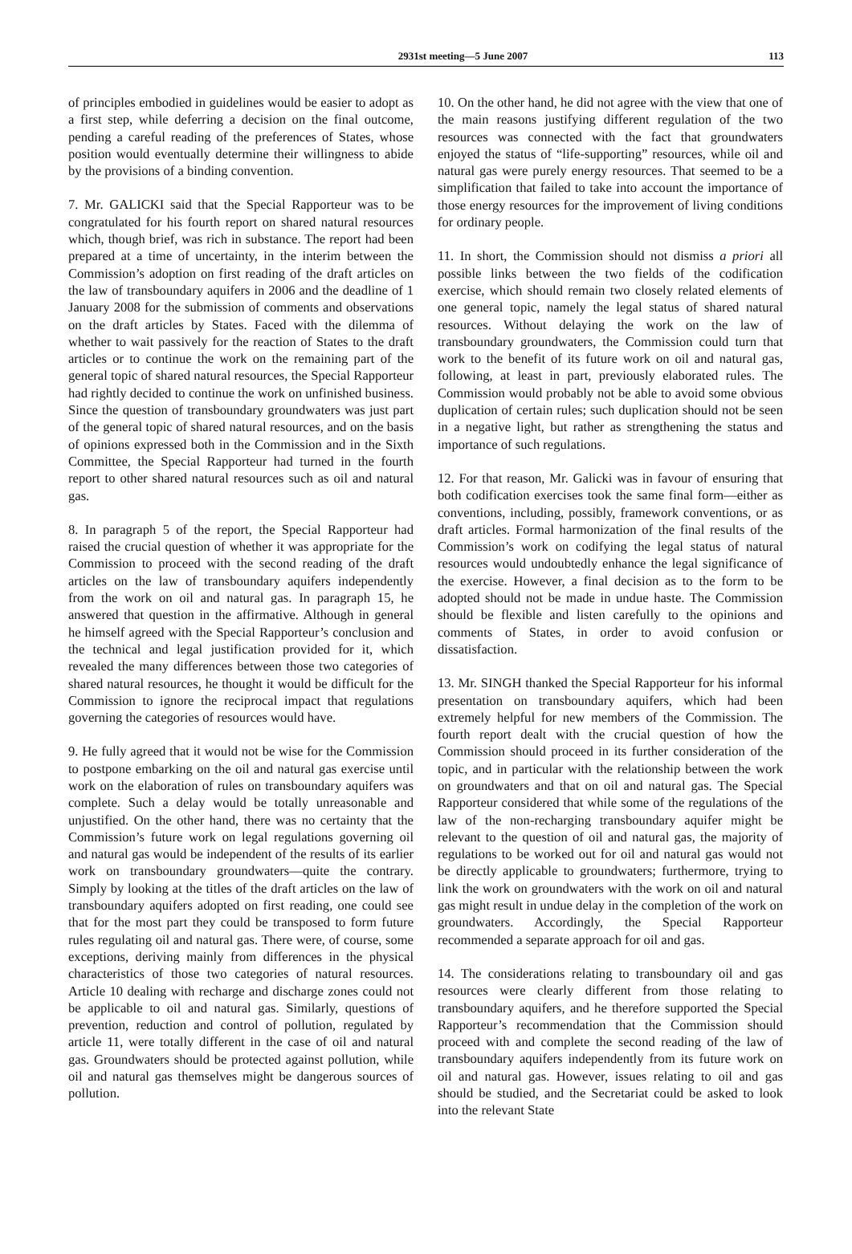2931st meeting—5 June 2007 113
of principles embodied in guidelines would be easier to adopt as a first step, while deferring a decision on the final outcome, pending a careful reading of the preferences of States, whose position would eventually determine their willingness to abide by the provisions of a binding convention.
7. Mr. GALICKI said that the Special Rapporteur was to be congratulated for his fourth report on shared natural resources which, though brief, was rich in substance. The report had been prepared at a time of uncertainty, in the interim between the Commission’s adoption on first reading of the draft articles on the law of transboundary aquifers in 2006 and the deadline of 1 January 2008 for the submission of comments and observations on the draft articles by States. Faced with the dilemma of whether to wait passively for the reaction of States to the draft articles or to continue the work on the remaining part of the general topic of shared natural resources, the Special Rapporteur had rightly decided to continue the work on unfinished business. Since the question of transboundary groundwaters was just part of the general topic of shared natural resources, and on the basis of opinions expressed both in the Commission and in the Sixth Committee, the Special Rapporteur had turned in the fourth report to other shared natural resources such as oil and natural gas.
8. In paragraph 5 of the report, the Special Rapporteur had raised the crucial question of whether it was appropriate for the Commission to proceed with the second reading of the draft articles on the law of transboundary aquifers independently from the work on oil and natural gas. In paragraph 15, he answered that question in the affirmative. Although in general he himself agreed with the Special Rapporteur’s conclusion and the technical and legal justification provided for it, which revealed the many differences between those two categories of shared natural resources, he thought it would be difficult for the Commission to ignore the reciprocal impact that regulations governing the categories of resources would have.
9. He fully agreed that it would not be wise for the Commission to postpone embarking on the oil and natural gas exercise until work on the elaboration of rules on transboundary aquifers was complete. Such a delay would be totally unreasonable and unjustified. On the other hand, there was no certainty that the Commission’s future work on legal regulations governing oil and natural gas would be independent of the results of its earlier work on transboundary groundwaters—quite the contrary. Simply by looking at the titles of the draft articles on the law of transboundary aquifers adopted on first reading, one could see that for the most part they could be transposed to form future rules regulating oil and natural gas. There were, of course, some exceptions, deriving mainly from differences in the physical characteristics of those two categories of natural resources. Article 10 dealing with recharge and discharge zones could not be applicable to oil and natural gas. Similarly, questions of prevention, reduction and control of pollution, regulated by article 11, were totally different in the case of oil and natural gas. Groundwaters should be protected against pollution, while oil and natural gas themselves might be dangerous sources of pollution.
10. On the other hand, he did not agree with the view that one of the main reasons justifying different regulation of the two resources was connected with the fact that groundwaters enjoyed the status of “life-supporting” resources, while oil and natural gas were purely energy resources. That seemed to be a simplification that failed to take into account the importance of those energy resources for the improvement of living conditions for ordinary people.
11. In short, the Commission should not dismiss a priori all possible links between the two fields of the codification exercise, which should remain two closely related elements of one general topic, namely the legal status of shared natural resources. Without delaying the work on the law of transboundary groundwaters, the Commission could turn that work to the benefit of its future work on oil and natural gas, following, at least in part, previously elaborated rules. The Commission would probably not be able to avoid some obvious duplication of certain rules; such duplication should not be seen in a negative light, but rather as strengthening the status and importance of such regulations.
12. For that reason, Mr. Galicki was in favour of ensuring that both codification exercises took the same final form—either as conventions, including, possibly, framework conventions, or as draft articles. Formal harmonization of the final results of the Commission’s work on codifying the legal status of natural resources would undoubtedly enhance the legal significance of the exercise. However, a final decision as to the form to be adopted should not be made in undue haste. The Commission should be flexible and listen carefully to the opinions and comments of States, in order to avoid confusion or dissatisfaction.
13. Mr. SINGH thanked the Special Rapporteur for his informal presentation on transboundary aquifers, which had been extremely helpful for new members of the Commission. The fourth report dealt with the crucial question of how the Commission should proceed in its further consideration of the topic, and in particular with the relationship between the work on groundwaters and that on oil and natural gas. The Special Rapporteur considered that while some of the regulations of the law of the non-recharging transboundary aquifer might be relevant to the question of oil and natural gas, the majority of regulations to be worked out for oil and natural gas would not be directly applicable to groundwaters; furthermore, trying to link the work on groundwaters with the work on oil and natural gas might result in undue delay in the completion of the work on groundwaters. Accordingly, the Special Rapporteur recommended a separate approach for oil and gas.
14. The considerations relating to transboundary oil and gas resources were clearly different from those relating to transboundary aquifers, and he therefore supported the Special Rapporteur’s recommendation that the Commission should proceed with and complete the second reading of the law of transboundary aquifers independently from its future work on oil and natural gas. However, issues relating to oil and gas should be studied, and the Secretariat could be asked to look into the relevant State